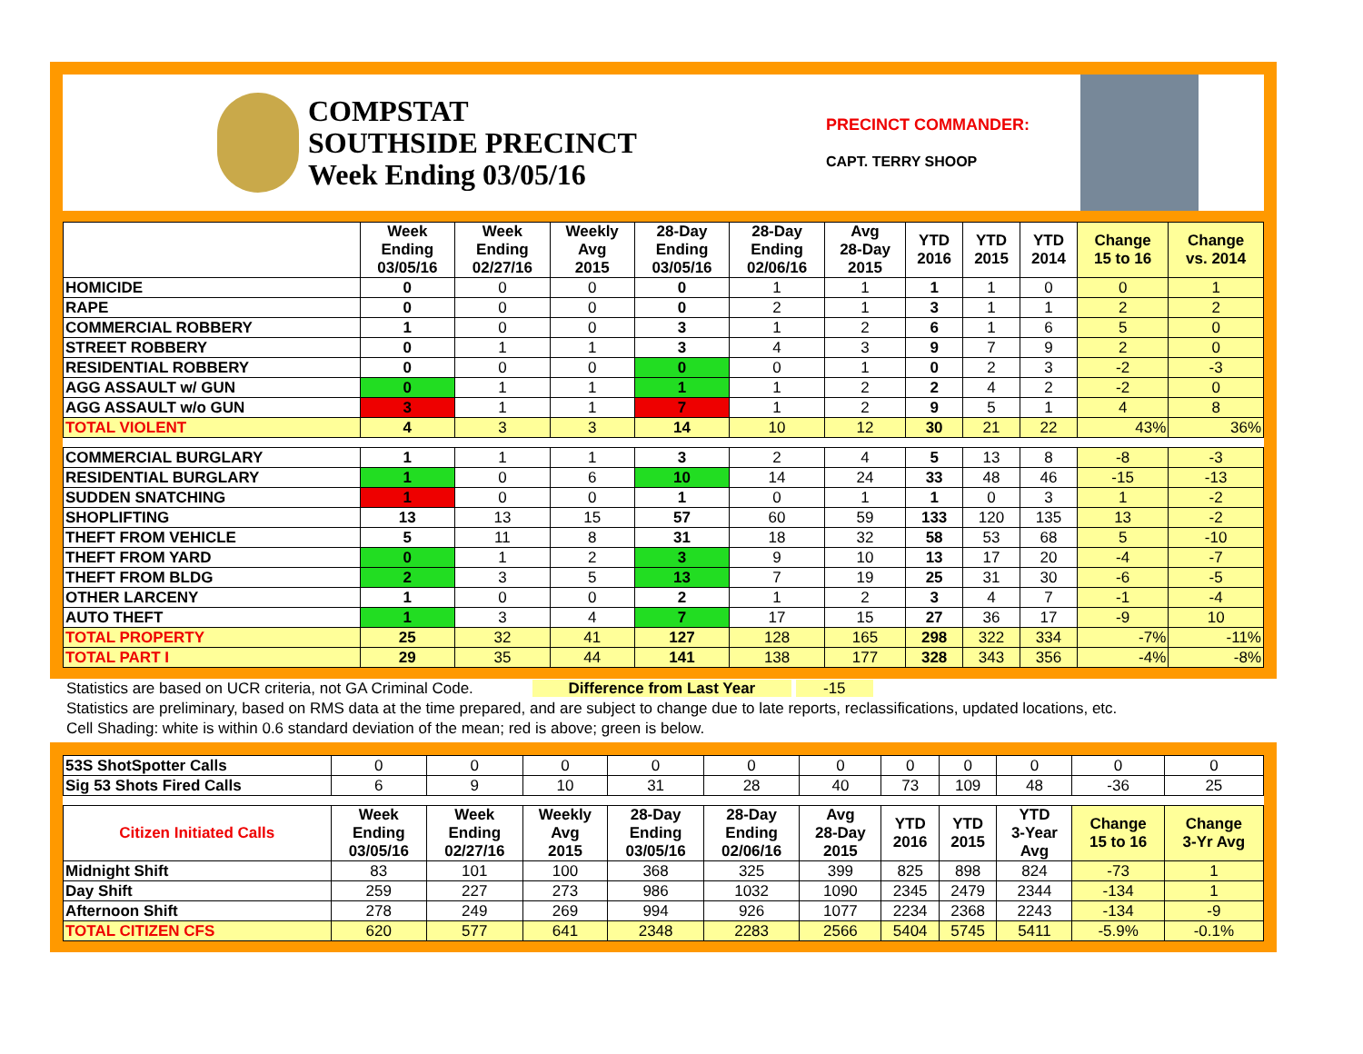COMPSTAT
SOUTHSIDE PRECINCT
Week Ending 03/05/16
PRECINCT COMMANDER:
CAPT. TERRY SHOOP
| | Week Ending 03/05/16 | Week Ending 02/27/16 | Weekly Avg 2015 | 28-Day Ending 03/05/16 | 28-Day Ending 02/06/16 | Avg 28-Day 2015 | YTD 2016 | YTD 2015 | YTD 2014 | Change 15 to 16 | Change vs. 2014 |
| --- | --- | --- | --- | --- | --- | --- | --- | --- | --- | --- | --- |
| HOMICIDE | 0 | 0 | 0 | 0 | 1 | 1 | 1 | 1 | 0 | 0 | 1 |
| RAPE | 0 | 0 | 0 | 0 | 2 | 1 | 3 | 1 | 1 | 2 | 2 |
| COMMERCIAL ROBBERY | 1 | 0 | 0 | 3 | 1 | 2 | 6 | 1 | 6 | 5 | 0 |
| STREET ROBBERY | 0 | 1 | 1 | 3 | 4 | 3 | 9 | 7 | 9 | 2 | 0 |
| RESIDENTIAL ROBBERY | 0 | 0 | 0 | 0 | 0 | 1 | 0 | 2 | 3 | -2 | -3 |
| AGG ASSAULT w/ GUN | 0 | 1 | 1 | 1 | 1 | 2 | 2 | 4 | 2 | -2 | 0 |
| AGG ASSAULT w/o GUN | 3 | 1 | 1 | 7 | 1 | 2 | 9 | 5 | 1 | 4 | 8 |
| TOTAL VIOLENT | 4 | 3 | 3 | 14 | 10 | 12 | 30 | 21 | 22 | 43% | 36% |
| COMMERCIAL BURGLARY | 1 | 1 | 1 | 3 | 2 | 4 | 5 | 13 | 8 | -8 | -3 |
| RESIDENTIAL BURGLARY | 1 | 0 | 6 | 10 | 14 | 24 | 33 | 48 | 46 | -15 | -13 |
| SUDDEN SNATCHING | 1 | 0 | 0 | 1 | 0 | 1 | 1 | 0 | 3 | 1 | -2 |
| SHOPLIFTING | 13 | 13 | 15 | 57 | 60 | 59 | 133 | 120 | 135 | 13 | -2 |
| THEFT FROM VEHICLE | 5 | 11 | 8 | 31 | 18 | 32 | 58 | 53 | 68 | 5 | -10 |
| THEFT FROM YARD | 0 | 1 | 2 | 3 | 9 | 10 | 13 | 17 | 20 | -4 | -7 |
| THEFT FROM BLDG | 2 | 3 | 5 | 13 | 7 | 19 | 25 | 31 | 30 | -6 | -5 |
| OTHER LARCENY | 1 | 0 | 0 | 2 | 1 | 2 | 3 | 4 | 7 | -1 | -4 |
| AUTO THEFT | 1 | 3 | 4 | 7 | 17 | 15 | 27 | 36 | 17 | -9 | 10 |
| TOTAL PROPERTY | 25 | 32 | 41 | 127 | 128 | 165 | 298 | 322 | 334 | -7% | -11% |
| TOTAL PART I | 29 | 35 | 44 | 141 | 138 | 177 | 328 | 343 | 356 | -4% | -8% |
Statistics are based on UCR criteria, not GA Criminal Code. Difference from Last Year -15
Statistics are preliminary, based on RMS data at the time prepared, and are subject to change due to late reports, reclassifications, updated locations, etc.
Cell Shading: white is within 0.6 standard deviation of the mean; red is above; green is below.
| 53S ShotSpotter Calls | 0 | 0 | 0 | 0 | 0 | 0 | 0 | 0 | 0 | 0 | 0 |
| Sig 53 Shots Fired Calls | 6 | 9 | 10 | 31 | 28 | 40 | 73 | 109 | 48 | -36 | 25 |
| Citizen Initiated Calls | Week Ending 03/05/16 | Week Ending 02/27/16 | Weekly Avg 2015 | 28-Day Ending 03/05/16 | 28-Day Ending 02/06/16 | Avg 28-Day 2015 | YTD 2016 | YTD 2015 | YTD 3-Year Avg | Change 15 to 16 | Change 3-Yr Avg |
| Midnight Shift | 83 | 101 | 100 | 368 | 325 | 399 | 825 | 898 | 824 | -73 | 1 |
| Day Shift | 259 | 227 | 273 | 986 | 1032 | 1090 | 2345 | 2479 | 2344 | -134 | 1 |
| Afternoon Shift | 278 | 249 | 269 | 994 | 926 | 1077 | 2234 | 2368 | 2243 | -134 | -9 |
| TOTAL CITIZEN CFS | 620 | 577 | 641 | 2348 | 2283 | 2566 | 5404 | 5745 | 5411 | -5.9% | -0.1% |